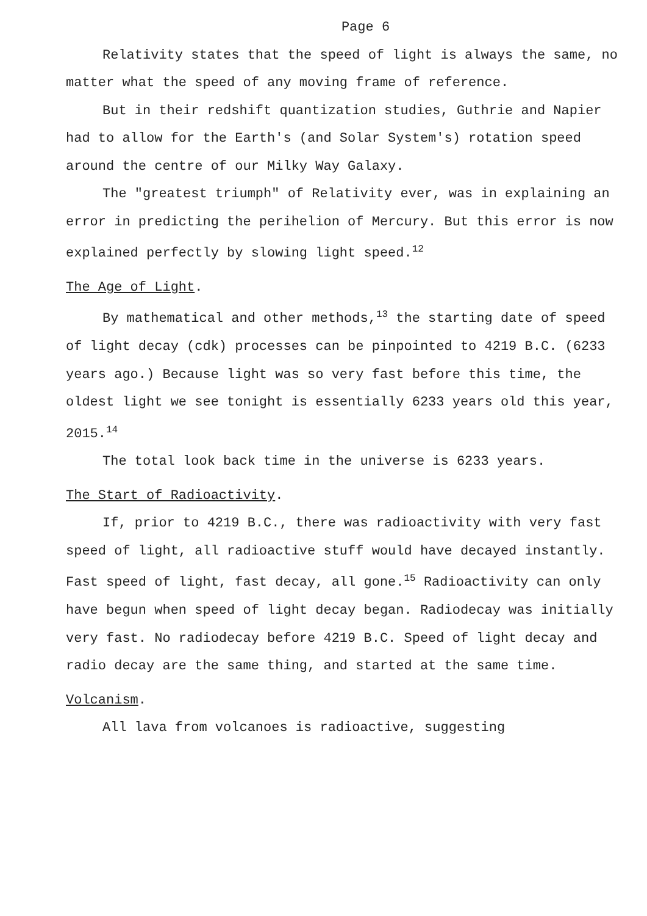Page 6
Relativity states that the speed of light is always the same, no matter what the speed of any moving frame of reference.
But in their redshift quantization studies, Guthrie and Napier had to allow for the Earth's (and Solar System's) rotation speed around the centre of our Milky Way Galaxy.
The "greatest triumph" of Relativity ever, was in explaining an error in predicting the perihelion of Mercury. But this error is now explained perfectly by slowing light speed.<sup>12</sup>
The Age of Light.
By mathematical and other methods,<sup>13</sup> the starting date of speed of light decay (cdk) processes can be pinpointed to 4219 B.C. (6233 years ago.) Because light was so very fast before this time, the oldest light we see tonight is essentially 6233 years old this year, 2015.<sup>14</sup>
The total look back time in the universe is 6233 years.
The Start of Radioactivity.
If, prior to 4219 B.C., there was radioactivity with very fast speed of light, all radioactive stuff would have decayed instantly. Fast speed of light, fast decay, all gone.<sup>15</sup> Radioactivity can only have begun when speed of light decay began. Radiodecay was initially very fast. No radiodecay before 4219 B.C. Speed of light decay and radio decay are the same thing, and started at the same time.
Volcanism.
All lava from volcanoes is radioactive, suggesting